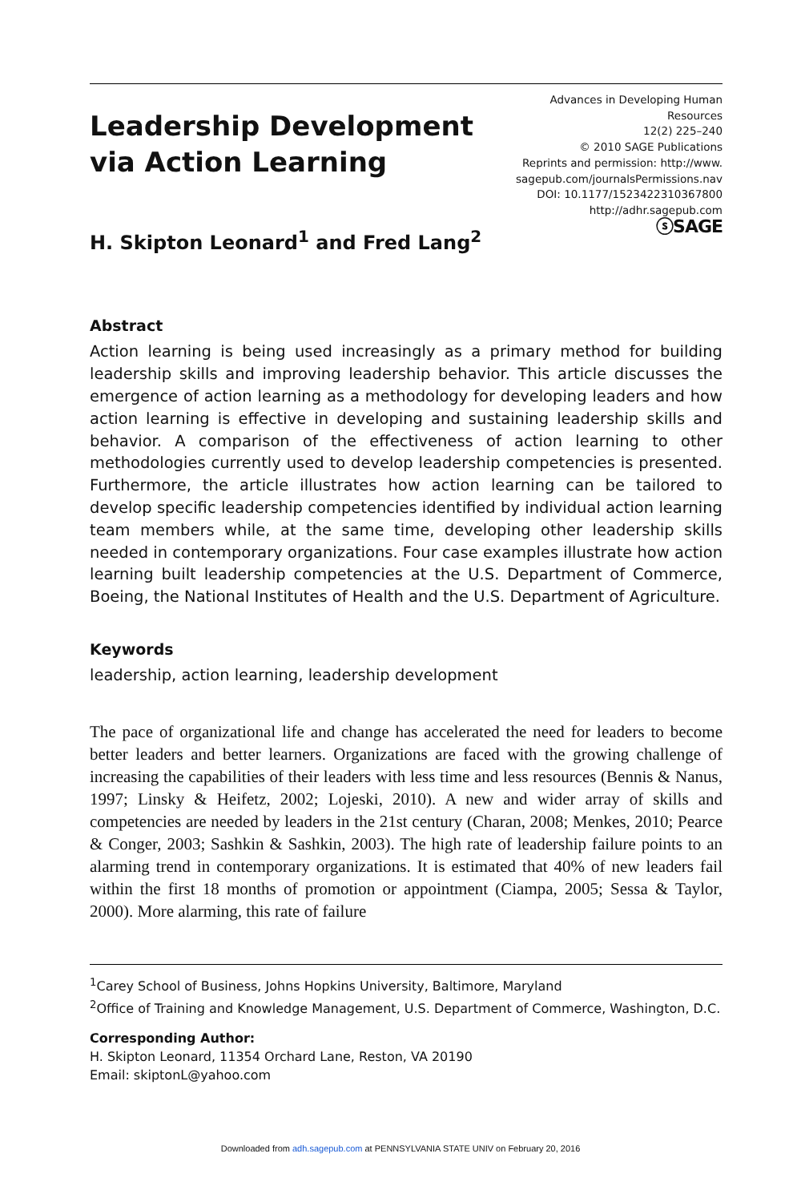Leadership Development
via Action Learning
Advances in Developing Human
Resources
12(2) 225–240
© 2010 SAGE Publications
Reprints and permission: http://www.
sagepub.com/journalsPermissions.nav
DOI: 10.1177/1523422310367800
http://adhr.sagepub.com
ⓢSAGE
H. Skipton Leonard<sup>1</sup> and Fred Lang<sup>2</sup>
Abstract
Action learning is being used increasingly as a primary method for building leadership skills and improving leadership behavior. This article discusses the emergence of action learning as a methodology for developing leaders and how action learning is effective in developing and sustaining leadership skills and behavior. A comparison of the effectiveness of action learning to other methodologies currently used to develop leadership competencies is presented. Furthermore, the article illustrates how action learning can be tailored to develop specific leadership competencies identified by individual action learning team members while, at the same time, developing other leadership skills needed in contemporary organizations. Four case examples illustrate how action learning built leadership competencies at the U.S. Department of Commerce, Boeing, the National Institutes of Health and the U.S. Department of Agriculture.
Keywords
leadership, action learning, leadership development
The pace of organizational life and change has accelerated the need for leaders to become better leaders and better learners. Organizations are faced with the growing challenge of increasing the capabilities of their leaders with less time and less resources (Bennis & Nanus, 1997; Linsky & Heifetz, 2002; Lojeski, 2010). A new and wider array of skills and competencies are needed by leaders in the 21st century (Charan, 2008; Menkes, 2010; Pearce & Conger, 2003; Sashkin & Sashkin, 2003). The high rate of leadership failure points to an alarming trend in contemporary organizations. It is estimated that 40% of new leaders fail within the first 18 months of promotion or appointment (Ciampa, 2005; Sessa & Taylor, 2000). More alarming, this rate of failure
<sup>1</sup> Carey School of Business, Johns Hopkins University, Baltimore, Maryland
<sup>2</sup> Office of Training and Knowledge Management, U.S. Department of Commerce, Washington, D.C.
Corresponding Author:
H. Skipton Leonard, 11354 Orchard Lane, Reston, VA 20190
Email: skiptonL@yahoo.com
Downloaded from adh.sagepub.com at PENNSYLVANIA STATE UNIV on February 20, 2016